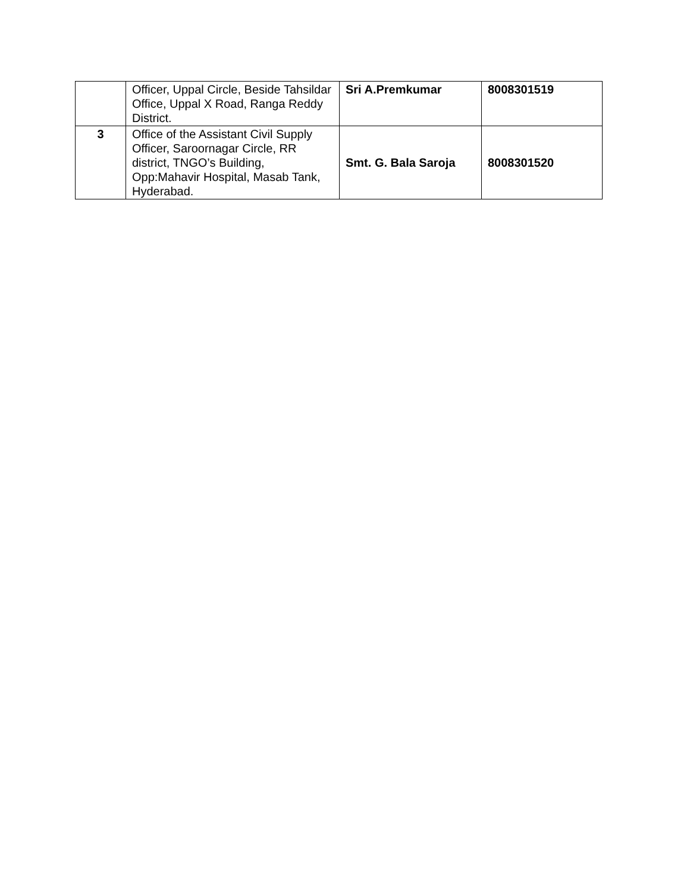| | Officer, Uppal Circle, Beside Tahsildar Office, Uppal X Road, Ranga Reddy District. | Sri A.Premkumar | 8008301519 |
| 3 | Office of the Assistant Civil Supply Officer, Saroornagar Circle, RR district, TNGO’s Building, Opp:Mahavir Hospital, Masab Tank, Hyderabad. | Smt. G. Bala Saroja | 8008301520 |